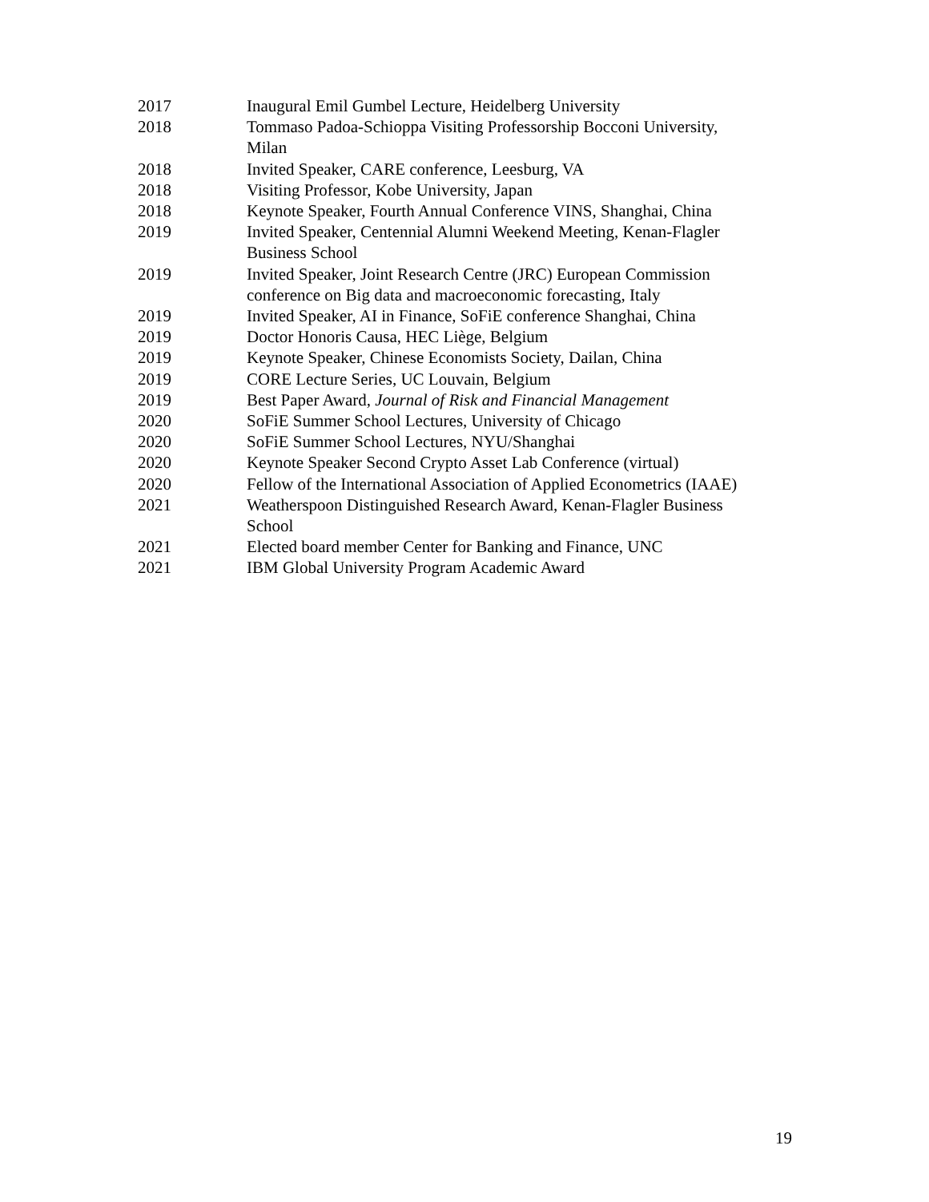2017 Inaugural Emil Gumbel Lecture, Heidelberg University
2018 Tommaso Padoa-Schioppa Visiting Professorship Bocconi University,
Milan
2018 Invited Speaker, CARE conference, Leesburg, VA
2018 Visiting Professor, Kobe University, Japan
2018 Keynote Speaker, Fourth Annual Conference VINS, Shanghai, China
2019 Invited Speaker, Centennial Alumni Weekend Meeting, Kenan-Flagler
Business School
2019 Invited Speaker, Joint Research Centre (JRC) European Commission
conference on Big data and macroeconomic forecasting, Italy
2019 Invited Speaker, AI in Finance, SoFiE conference Shanghai, China
2019 Doctor Honoris Causa, HEC Liège, Belgium
2019 Keynote Speaker, Chinese Economists Society, Dailan, China
2019 CORE Lecture Series, UC Louvain, Belgium
2019 Best Paper Award, Journal of Risk and Financial Management
2020 SoFiE Summer School Lectures, University of Chicago
2020 SoFiE Summer School Lectures, NYU/Shanghai
2020 Keynote Speaker Second Crypto Asset Lab Conference (virtual)
2020 Fellow of the International Association of Applied Econometrics (IAAE)
2021 Weatherspoon Distinguished Research Award, Kenan-Flagler Business
School
2021 Elected board member Center for Banking and Finance, UNC
2021 IBM Global University Program Academic Award
19